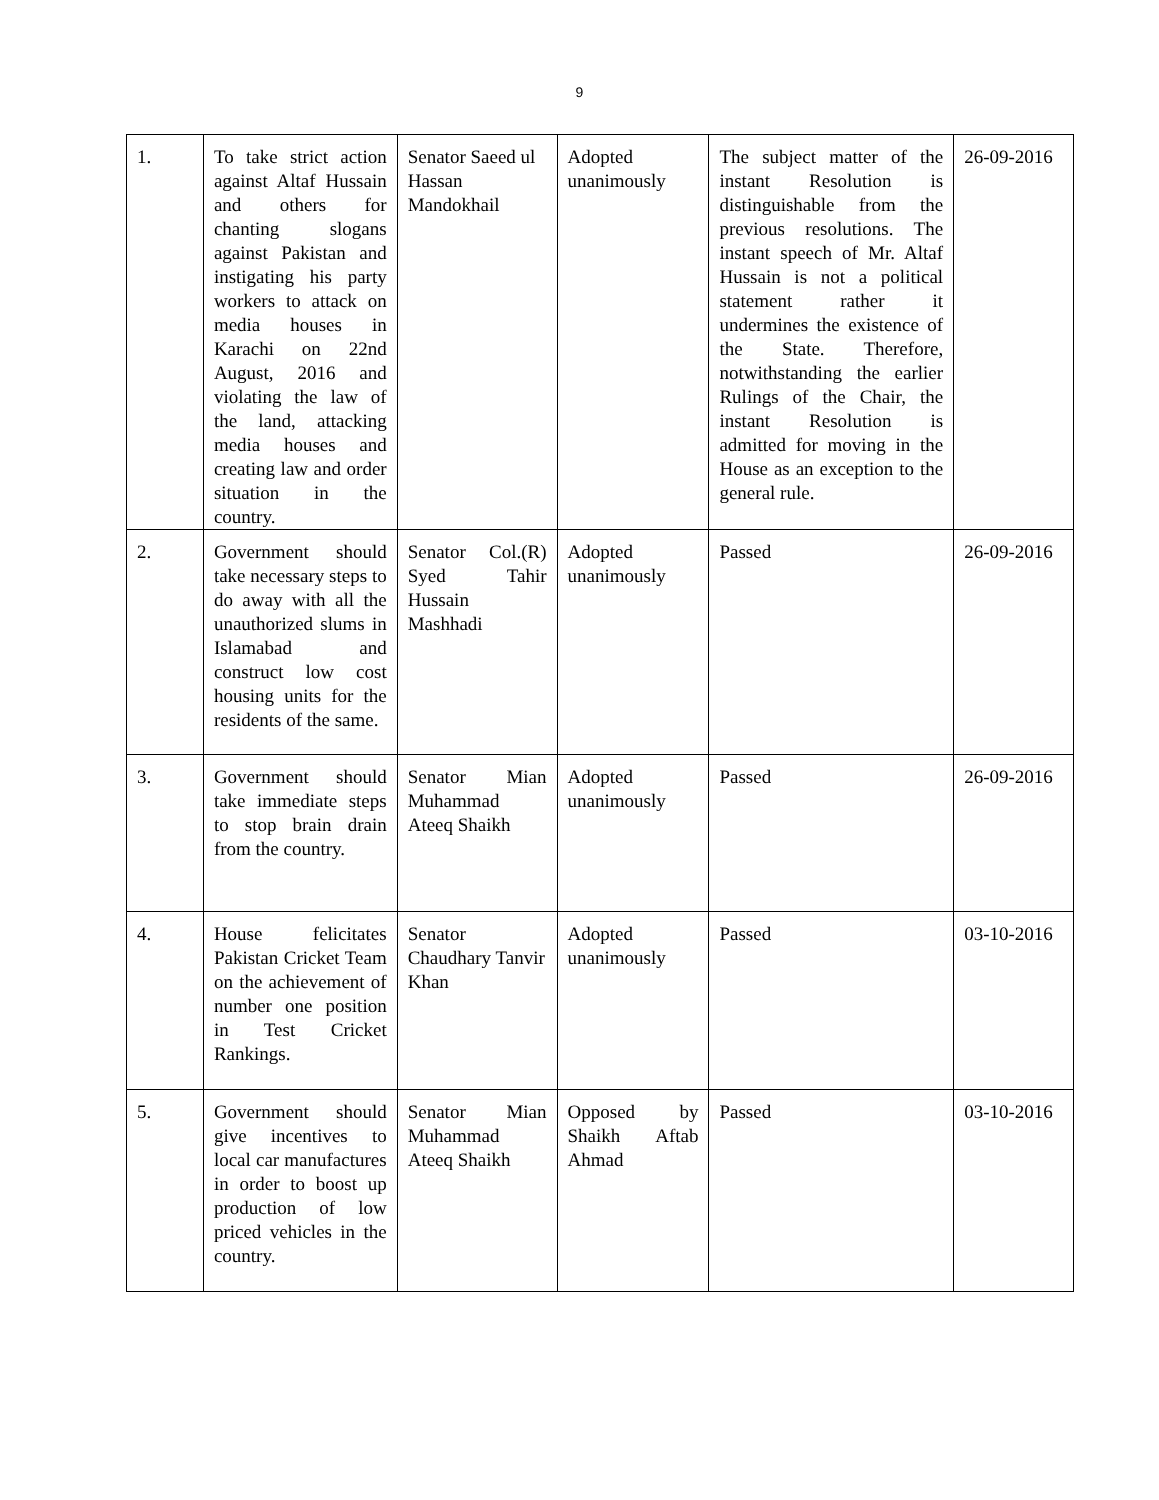9
| 1. | To take strict action against Altaf Hussain and others for chanting slogans against Pakistan and instigating his party workers to attack on media houses in Karachi on 22nd August, 2016 and violating the law of the land, attacking media houses and creating law and order situation in the country. | Senator Saeed ul Hassan Mandokhail | Adopted unanimously | The subject matter of the instant Resolution is distinguishable from the previous resolutions. The instant speech of Mr. Altaf Hussain is not a political statement rather it undermines the existence of the State. Therefore, notwithstanding the earlier Rulings of the Chair, the instant Resolution is admitted for moving in the House as an exception to the general rule. | 26-09-2016 |
| 2. | Government should take necessary steps to do away with all the unauthorized slums in Islamabad and construct low cost housing units for the residents of the same. | Senator Col.(R) Syed Tahir Hussain Mashhadi | Adopted unanimously | Passed | 26-09-2016 |
| 3. | Government should take immediate steps to stop brain drain from the country. | Senator Mian Muhammad Ateeq Shaikh | Adopted unanimously | Passed | 26-09-2016 |
| 4. | House felicitates Pakistan Cricket Team on the achievement of number one position in Test Cricket Rankings. | Senator Chaudhary Tanvir Khan | Adopted unanimously | Passed | 03-10-2016 |
| 5. | Government should give incentives to local car manufactures in order to boost up production of low priced vehicles in the country. | Senator Mian Muhammad Ateeq Shaikh | Opposed by Shaikh Aftab Ahmad | Passed | 03-10-2016 |